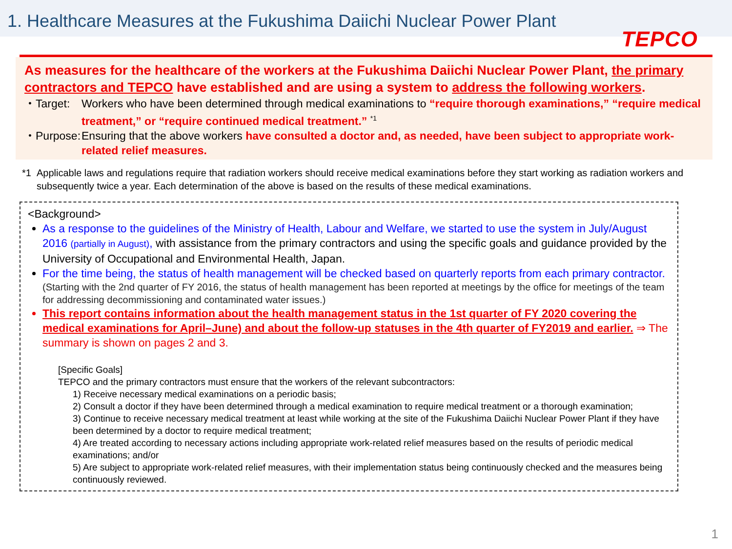1. Healthcare Measures at the Fukushima Daiichi Nuclear Power Plant
TEPCO
As measures for the healthcare of the workers at the Fukushima Daiichi Nuclear Power Plant, the primary contractors and TEPCO have established and are using a system to address the following workers.
・Target: Workers who have been determined through medical examinations to “require thorough examinations,” “require medical treatment,” or “require continued medical treatment.” <sup>*1</sup>
・Purpose: Ensuring that the above workers have consulted a doctor and, as needed, have been subject to appropriate work-related relief measures.
*1 Applicable laws and regulations require that radiation workers should receive medical examinations before they start working as radiation workers and subsequently twice a year. Each determination of the above is based on the results of these medical examinations.
<Background>
As a response to the guidelines of the Ministry of Health, Labour and Welfare, we started to use the system in July/August 2016 (partially in August), with assistance from the primary contractors and using the specific goals and guidance provided by the University of Occupational and Environmental Health, Japan.
For the time being, the status of health management will be checked based on quarterly reports from each primary contractor.
(Starting with the 2nd quarter of FY 2016, the status of health management has been reported at meetings by the office for meetings of the team for addressing decommissioning and contaminated water issues.)
This report contains information about the health management status in the 1st quarter of FY 2020 covering the medical examinations for April–June) and about the follow-up statuses in the 4th quarter of FY2019 and earlier. ⇒ The summary is shown on pages 2 and 3.
[Specific Goals]
TEPCO and the primary contractors must ensure that the workers of the relevant subcontractors:
1) Receive necessary medical examinations on a periodic basis;
2) Consult a doctor if they have been determined through a medical examination to require medical treatment or a thorough examination;
3) Continue to receive necessary medical treatment at least while working at the site of the Fukushima Daiichi Nuclear Power Plant if they have been determined by a doctor to require medical treatment;
4) Are treated according to necessary actions including appropriate work-related relief measures based on the results of periodic medical examinations; and/or
5) Are subject to appropriate work-related relief measures, with their implementation status being continuously checked and the measures being continuously reviewed.
1